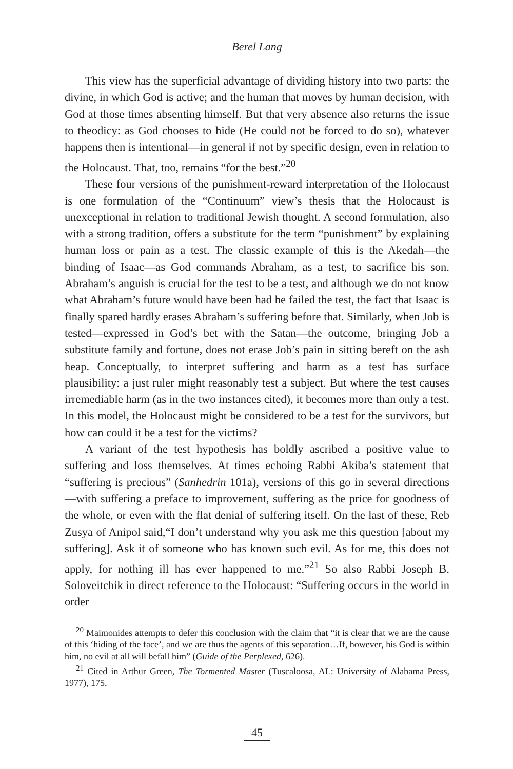Berel Lang
This view has the superficial advantage of dividing history into two parts: the divine, in which God is active; and the human that moves by human decision, with God at those times absenting himself. But that very absence also returns the issue to theodicy: as God chooses to hide (He could not be forced to do so), whatever happens then is intentional—in general if not by specific design, even in relation to the Holocaust. That, too, remains “for the best.”<sup>20</sup>
These four versions of the punishment-reward interpretation of the Holocaust is one formulation of the “Continuum” view’s thesis that the Holocaust is unexceptional in relation to traditional Jewish thought. A second formulation, also with a strong tradition, offers a substitute for the term “punishment” by explaining human loss or pain as a test. The classic example of this is the Akedah—the binding of Isaac—as God commands Abraham, as a test, to sacrifice his son. Abraham’s anguish is crucial for the test to be a test, and although we do not know what Abraham’s future would have been had he failed the test, the fact that Isaac is finally spared hardly erases Abraham’s suffering before that. Similarly, when Job is tested—expressed in God’s bet with the Satan—the outcome, bringing Job a substitute family and fortune, does not erase Job’s pain in sitting bereft on the ash heap. Conceptually, to interpret suffering and harm as a test has surface plausibility: a just ruler might reasonably test a subject. But where the test causes irremediable harm (as in the two instances cited), it becomes more than only a test. In this model, the Holocaust might be considered to be a test for the survivors, but how can could it be a test for the victims?
A variant of the test hypothesis has boldly ascribed a positive value to suffering and loss themselves. At times echoing Rabbi Akiba’s statement that “suffering is precious” (Sanhedrin 101a), versions of this go in several directions—with suffering a preface to improvement, suffering as the price for goodness of the whole, or even with the flat denial of suffering itself. On the last of these, Reb Zusya of Anipol said,“I don’t understand why you ask me this question [about my suffering]. Ask it of someone who has known such evil. As for me, this does not apply, for nothing ill has ever happened to me.”<sup>21</sup> So also Rabbi Joseph B. Soloveitchik in direct reference to the Holocaust: “Suffering occurs in the world in order
<sup>20</sup> Maimonides attempts to defer this conclusion with the claim that “it is clear that we are the cause of this ‘hiding of the face’, and we are thus the agents of this separation…If, however, his God is within him, no evil at all will befall him” (Guide of the Perplexed, 626).
<sup>21</sup> Cited in Arthur Green, The Tormented Master (Tuscaloosa, AL: University of Alabama Press, 1977), 175.
45